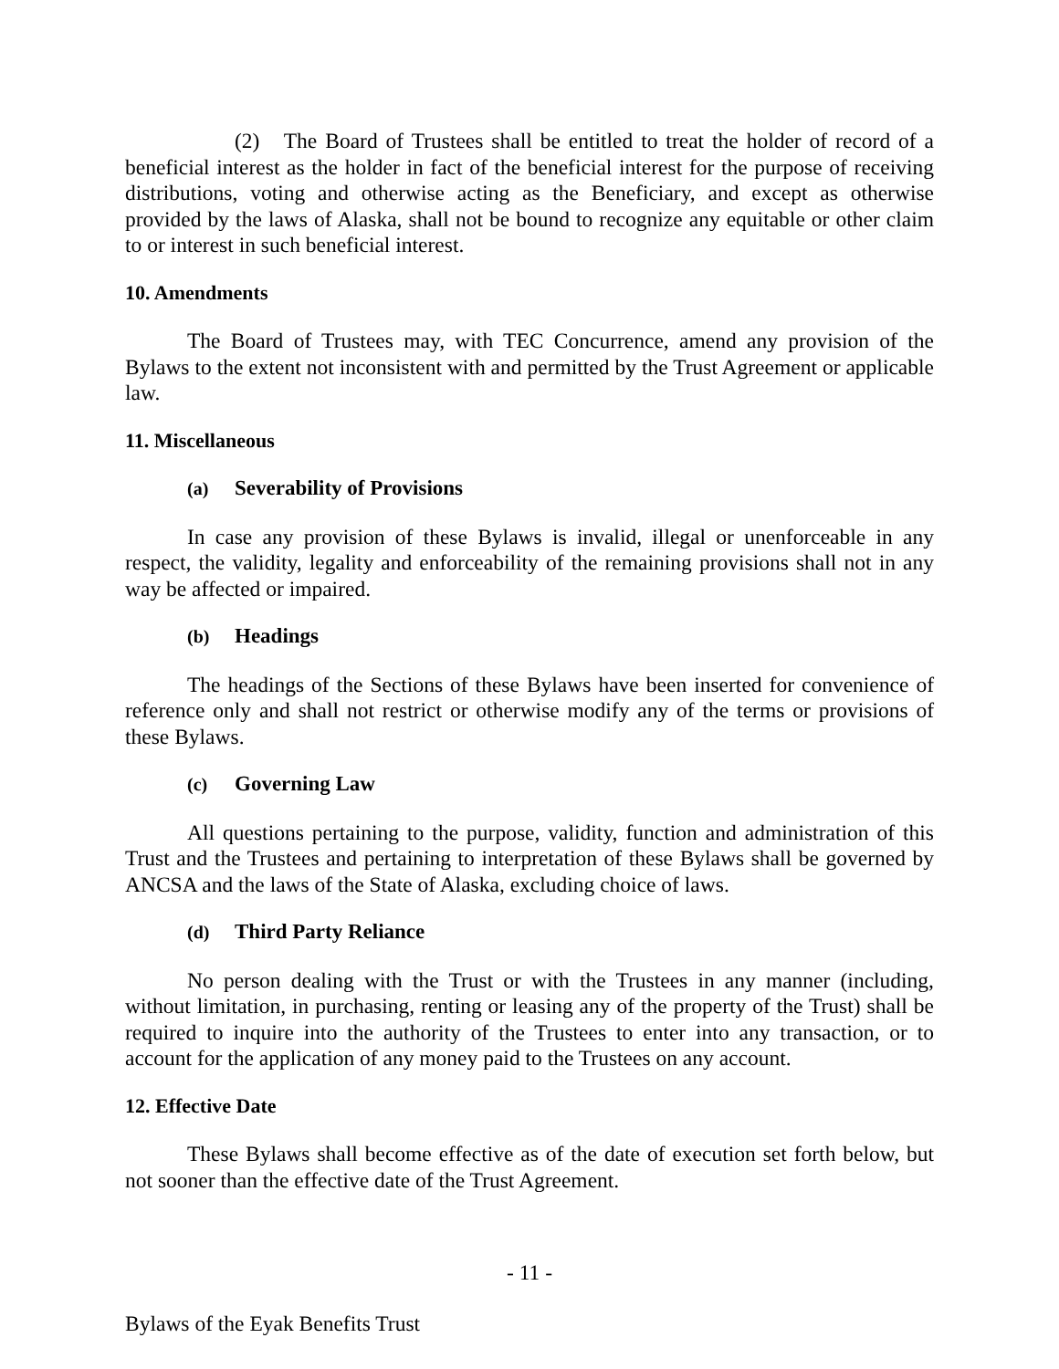(2) The Board of Trustees shall be entitled to treat the holder of record of a beneficial interest as the holder in fact of the beneficial interest for the purpose of receiving distributions, voting and otherwise acting as the Beneficiary, and except as otherwise provided by the laws of Alaska, shall not be bound to recognize any equitable or other claim to or interest in such beneficial interest.
10. Amendments
The Board of Trustees may, with TEC Concurrence, amend any provision of the Bylaws to the extent not inconsistent with and permitted by the Trust Agreement or applicable law.
11. Miscellaneous
(a) Severability of Provisions
In case any provision of these Bylaws is invalid, illegal or unenforceable in any respect, the validity, legality and enforceability of the remaining provisions shall not in any way be affected or impaired.
(b) Headings
The headings of the Sections of these Bylaws have been inserted for convenience of reference only and shall not restrict or otherwise modify any of the terms or provisions of these Bylaws.
(c) Governing Law
All questions pertaining to the purpose, validity, function and administration of this Trust and the Trustees and pertaining to interpretation of these Bylaws shall be governed by ANCSA and the laws of the State of Alaska, excluding choice of laws.
(d) Third Party Reliance
No person dealing with the Trust or with the Trustees in any manner (including, without limitation, in purchasing, renting or leasing any of the property of the Trust) shall be required to inquire into the authority of the Trustees to enter into any transaction, or to account for the application of any money paid to the Trustees on any account.
12. Effective Date
These Bylaws shall become effective as of the date of execution set forth below, but not sooner than the effective date of the Trust Agreement.
- 11 -
Bylaws of the Eyak Benefits Trust